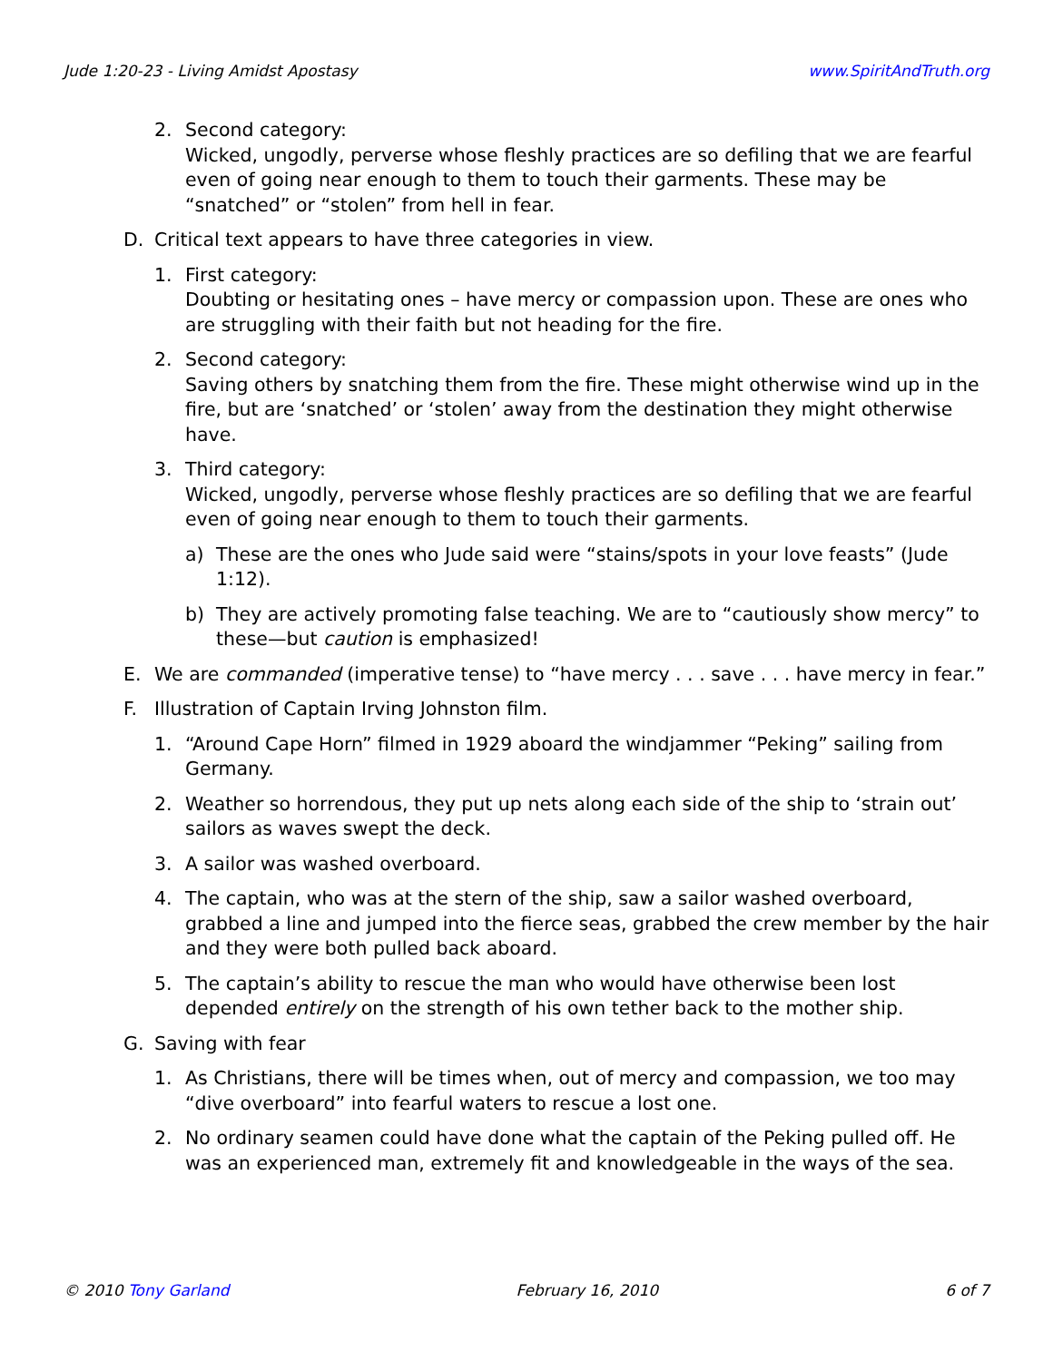Jude 1:20-23 - Living Amidst Apostasy www.SpiritAndTruth.org
2. Second category:
Wicked, ungodly, perverse whose fleshly practices are so defiling that we are fearful even of going near enough to them to touch their garments. These may be “snatched” or “stolen” from hell in fear.
D. Critical text appears to have three categories in view.
1. First category:
Doubting or hesitating ones – have mercy or compassion upon. These are ones who are struggling with their faith but not heading for the fire.
2. Second category:
Saving others by snatching them from the fire. These might otherwise wind up in the fire, but are ‘snatched’ or ‘stolen’ away from the destination they might otherwise have.
3. Third category:
Wicked, ungodly, perverse whose fleshly practices are so defiling that we are fearful even of going near enough to them to touch their garments.
a) These are the ones who Jude said were “stains/spots in your love feasts” (Jude 1:12).
b) They are actively promoting false teaching. We are to “cautiously show mercy” to these—but caution is emphasized!
E. We are commanded (imperative tense) to “have mercy . . . save . . . have mercy in fear.”
F. Illustration of Captain Irving Johnston film.
1. “Around Cape Horn” filmed in 1929 aboard the windjammer “Peking” sailing from Germany.
2. Weather so horrendous, they put up nets along each side of the ship to ‘strain out’ sailors as waves swept the deck.
3. A sailor was washed overboard.
4. The captain, who was at the stern of the ship, saw a sailor washed overboard, grabbed a line and jumped into the fierce seas, grabbed the crew member by the hair and they were both pulled back aboard.
5. The captain’s ability to rescue the man who would have otherwise been lost depended entirely on the strength of his own tether back to the mother ship.
G. Saving with fear
1. As Christians, there will be times when, out of mercy and compassion, we too may “dive overboard” into fearful waters to rescue a lost one.
2. No ordinary seamen could have done what the captain of the Peking pulled off. He was an experienced man, extremely fit and knowledgeable in the ways of the sea.
© 2010 Tony Garland February 16, 2010 6 of 7